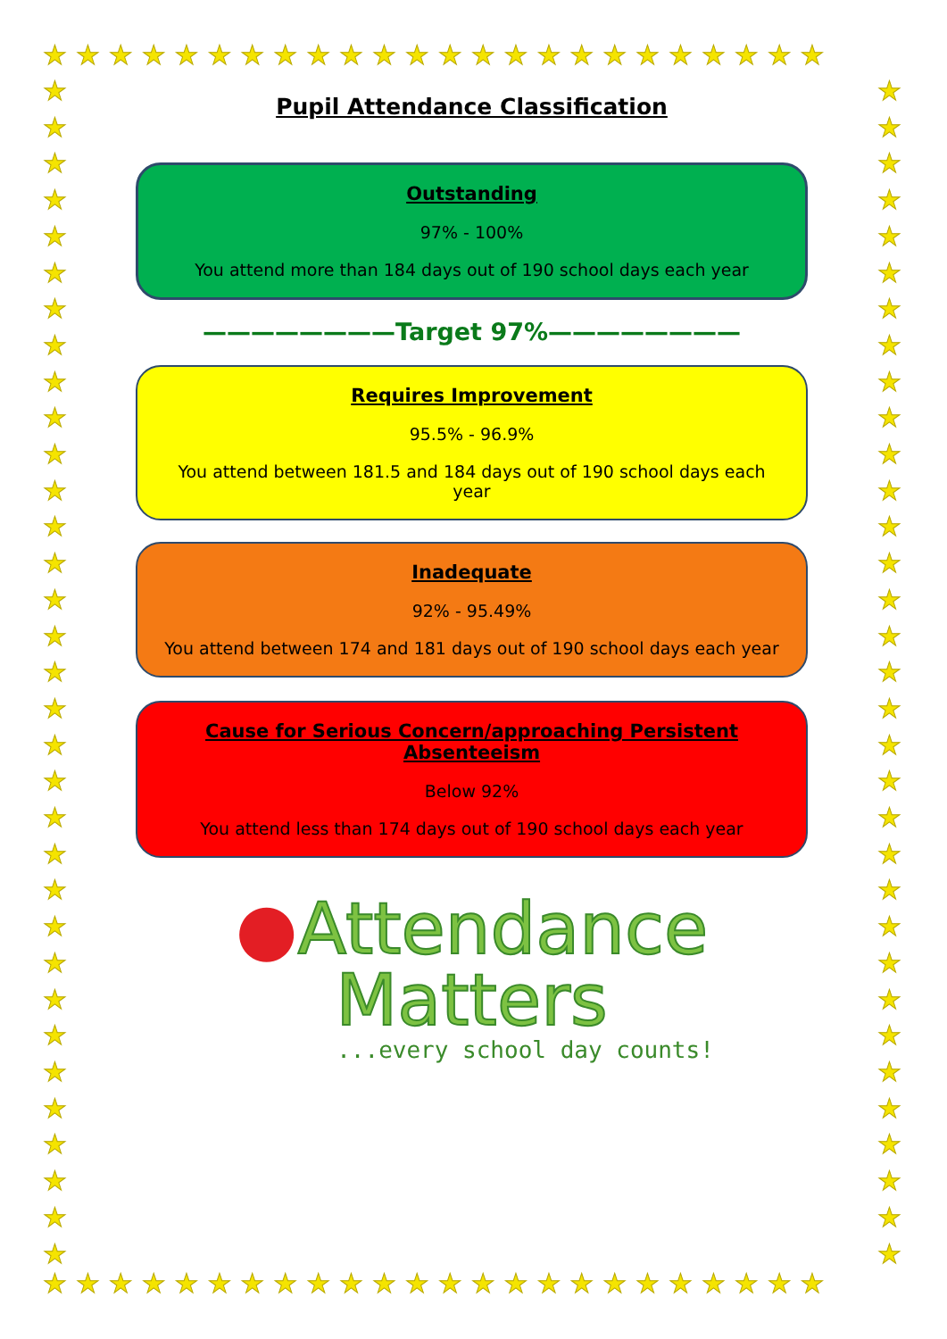★★★★★★★★★★★★★★★★★★★★★★★★
★
★
★
★
★
★
★
★
★
★
★
★
★
★
★
★
★
★
★
★
★
★
★
★
★
★
★
★
★
★
★
★
★
★
★
★
★
★
★
★
★
★
★
★
★
★
★
★
★
★
★
★
★
★
★
★
★
★
★
★
★
★
★
★
★
★
★★★★★★★★★★★★★★★★★★★★★★★★
Pupil Attendance Classification
Outstanding
97% - 100%
You attend more than 184 days out of 190 school days each year
————————Target 97%————————
Requires Improvement
95.5% - 96.9%
You attend between 181.5 and 184 days out of 190 school days each year
Inadequate
92% - 95.49%
You attend between 174 and 181 days out of 190 school days each year
Cause for Serious Concern/approaching Persistent Absenteeism
Below 92%
You attend less than 174 days out of 190 school days each year
●Attendance
Matters
...every school day counts!